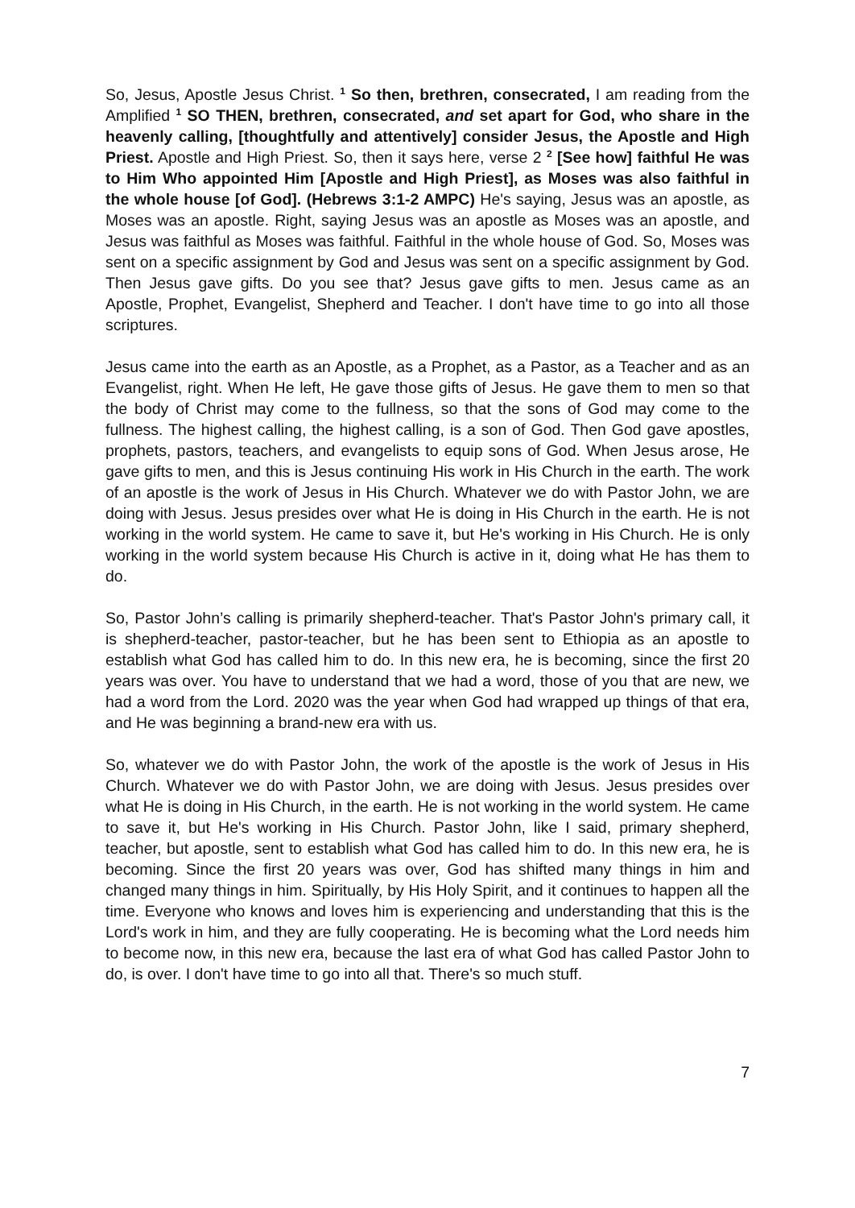So, Jesus, Apostle Jesus Christ. <sup>1</sup> So then, brethren, consecrated, I am reading from the Amplified <sup>1</sup> SO THEN, brethren, consecrated, and set apart for God, who share in the heavenly calling, [thoughtfully and attentively] consider Jesus, the Apostle and High Priest. Apostle and High Priest. So, then it says here, verse 2 <sup>2</sup> [See how] faithful He was to Him Who appointed Him [Apostle and High Priest], as Moses was also faithful in the whole house [of God]. (Hebrews 3:1-2 AMPC) He's saying, Jesus was an apostle, as Moses was an apostle. Right, saying Jesus was an apostle as Moses was an apostle, and Jesus was faithful as Moses was faithful. Faithful in the whole house of God. So, Moses was sent on a specific assignment by God and Jesus was sent on a specific assignment by God. Then Jesus gave gifts. Do you see that? Jesus gave gifts to men. Jesus came as an Apostle, Prophet, Evangelist, Shepherd and Teacher. I don't have time to go into all those scriptures.
Jesus came into the earth as an Apostle, as a Prophet, as a Pastor, as a Teacher and as an Evangelist, right. When He left, He gave those gifts of Jesus. He gave them to men so that the body of Christ may come to the fullness, so that the sons of God may come to the fullness. The highest calling, the highest calling, is a son of God. Then God gave apostles, prophets, pastors, teachers, and evangelists to equip sons of God. When Jesus arose, He gave gifts to men, and this is Jesus continuing His work in His Church in the earth. The work of an apostle is the work of Jesus in His Church. Whatever we do with Pastor John, we are doing with Jesus. Jesus presides over what He is doing in His Church in the earth. He is not working in the world system. He came to save it, but He's working in His Church. He is only working in the world system because His Church is active in it, doing what He has them to do.
So, Pastor John’s calling is primarily shepherd-teacher. That's Pastor John's primary call, it is shepherd-teacher, pastor-teacher, but he has been sent to Ethiopia as an apostle to establish what God has called him to do. In this new era, he is becoming, since the first 20 years was over. You have to understand that we had a word, those of you that are new, we had a word from the Lord. 2020 was the year when God had wrapped up things of that era, and He was beginning a brand-new era with us.
So, whatever we do with Pastor John, the work of the apostle is the work of Jesus in His Church. Whatever we do with Pastor John, we are doing with Jesus. Jesus presides over what He is doing in His Church, in the earth. He is not working in the world system. He came to save it, but He's working in His Church. Pastor John, like I said, primary shepherd, teacher, but apostle, sent to establish what God has called him to do. In this new era, he is becoming. Since the first 20 years was over, God has shifted many things in him and changed many things in him. Spiritually, by His Holy Spirit, and it continues to happen all the time. Everyone who knows and loves him is experiencing and understanding that this is the Lord's work in him, and they are fully cooperating. He is becoming what the Lord needs him to become now, in this new era, because the last era of what God has called Pastor John to do, is over. I don't have time to go into all that. There's so much stuff.
7